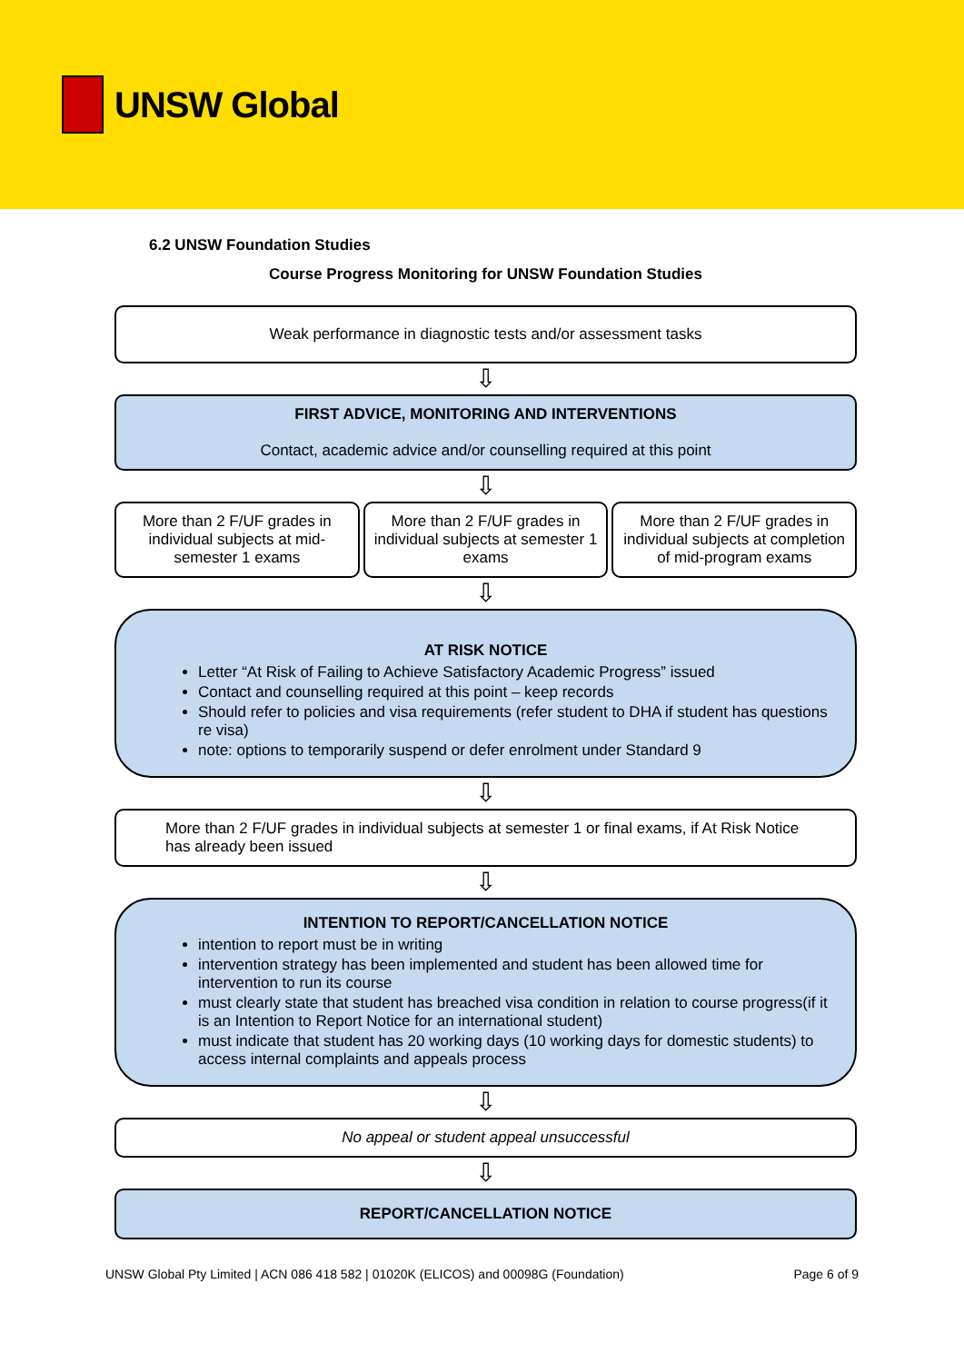UNSW Global
6.2 UNSW Foundation Studies
Course Progress Monitoring for UNSW Foundation Studies
Weak performance in diagnostic tests and/or assessment tasks
⇩
FIRST ADVICE, MONITORING AND INTERVENTIONS
Contact, academic advice and/or counselling required at this point
⇩
More than 2 F/UF grades in individual subjects at mid-semester 1 exams
More than 2 F/UF grades in individual subjects at semester 1 exams
More than 2 F/UF grades in individual subjects at completion of mid-program exams
⇩
AT RISK NOTICE
Letter “At Risk of Failing to Achieve Satisfactory Academic Progress” issued
Contact and counselling required at this point – keep records
Should refer to policies and visa requirements (refer student to DHA if student has questions re visa)
note: options to temporarily suspend or defer enrolment under Standard 9
⇩
More than 2 F/UF grades in individual subjects at semester 1 or final exams, if At Risk Notice has already been issued
⇩
INTENTION TO REPORT/CANCELLATION NOTICE
intention to report must be in writing
intervention strategy has been implemented and student has been allowed time for intervention to run its course
must clearly state that student has breached visa condition in relation to course progress(if it is an Intention to Report Notice for an international student)
must indicate that student has 20 working days (10 working days for domestic students) to access internal complaints and appeals process
⇩
No appeal or student appeal unsuccessful
⇩
REPORT/CANCELLATION NOTICE
UNSW Global Pty Limited | ACN 086 418 582 | 01020K (ELICOS) and 00098G (Foundation) Page 6 of 9